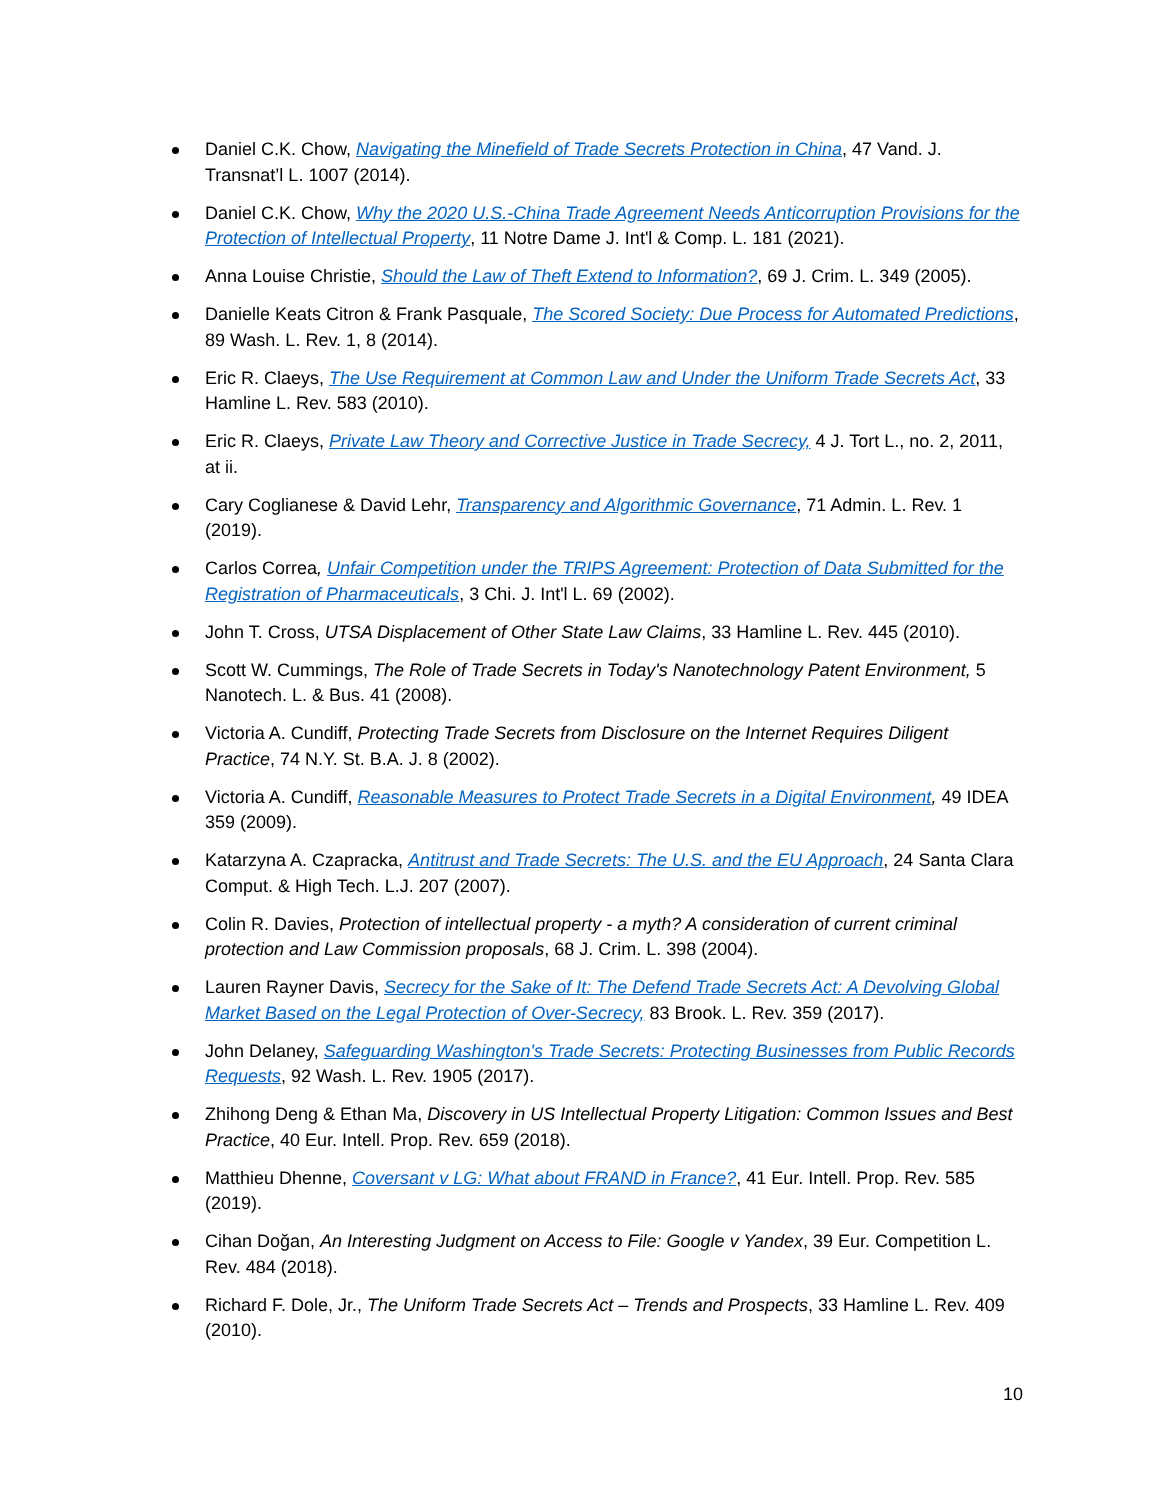Daniel C.K. Chow, Navigating the Minefield of Trade Secrets Protection in China, 47 Vand. J. Transnat’l L. 1007 (2014).
Daniel C.K. Chow, Why the 2020 U.S.-China Trade Agreement Needs Anticorruption Provisions for the Protection of Intellectual Property, 11 Notre Dame J. Int'l & Comp. L. 181 (2021).
Anna Louise Christie, Should the Law of Theft Extend to Information?, 69 J. Crim. L. 349 (2005).
Danielle Keats Citron & Frank Pasquale, The Scored Society: Due Process for Automated Predictions, 89 Wash. L. Rev. 1, 8 (2014).
Eric R. Claeys, The Use Requirement at Common Law and Under the Uniform Trade Secrets Act, 33 Hamline L. Rev. 583 (2010).
Eric R. Claeys, Private Law Theory and Corrective Justice in Trade Secrecy, 4 J. Tort L., no. 2, 2011, at ii.
Cary Coglianese & David Lehr, Transparency and Algorithmic Governance, 71 Admin. L. Rev. 1 (2019).
Carlos Correa, Unfair Competition under the TRIPS Agreement: Protection of Data Submitted for the Registration of Pharmaceuticals, 3 Chi. J. Int'l L. 69 (2002).
John T. Cross, UTSA Displacement of Other State Law Claims, 33 Hamline L. Rev. 445 (2010).
Scott W. Cummings, The Role of Trade Secrets in Today's Nanotechnology Patent Environment, 5 Nanotech. L. & Bus. 41 (2008).
Victoria A. Cundiff, Protecting Trade Secrets from Disclosure on the Internet Requires Diligent Practice, 74 N.Y. St. B.A. J. 8 (2002).
Victoria A. Cundiff, Reasonable Measures to Protect Trade Secrets in a Digital Environment, 49 IDEA 359 (2009).
Katarzyna A. Czapracka, Antitrust and Trade Secrets: The U.S. and the EU Approach, 24 Santa Clara Comput. & High Tech. L.J. 207 (2007).
Colin R. Davies, Protection of intellectual property - a myth? A consideration of current criminal protection and Law Commission proposals, 68 J. Crim. L. 398 (2004).
Lauren Rayner Davis, Secrecy for the Sake of It: The Defend Trade Secrets Act: A Devolving Global Market Based on the Legal Protection of Over-Secrecy, 83 Brook. L. Rev. 359 (2017).
John Delaney, Safeguarding Washington's Trade Secrets: Protecting Businesses from Public Records Requests, 92 Wash. L. Rev. 1905 (2017).
Zhihong Deng & Ethan Ma, Discovery in US Intellectual Property Litigation: Common Issues and Best Practice, 40 Eur. Intell. Prop. Rev. 659 (2018).
Matthieu Dhenne, Coversant v LG: What about FRAND in France?, 41 Eur. Intell. Prop. Rev. 585 (2019).
Cihan Doğan, An Interesting Judgment on Access to File: Google v Yandex, 39 Eur. Competition L. Rev. 484 (2018).
Richard F. Dole, Jr., The Uniform Trade Secrets Act – Trends and Prospects, 33 Hamline L. Rev. 409 (2010).
10